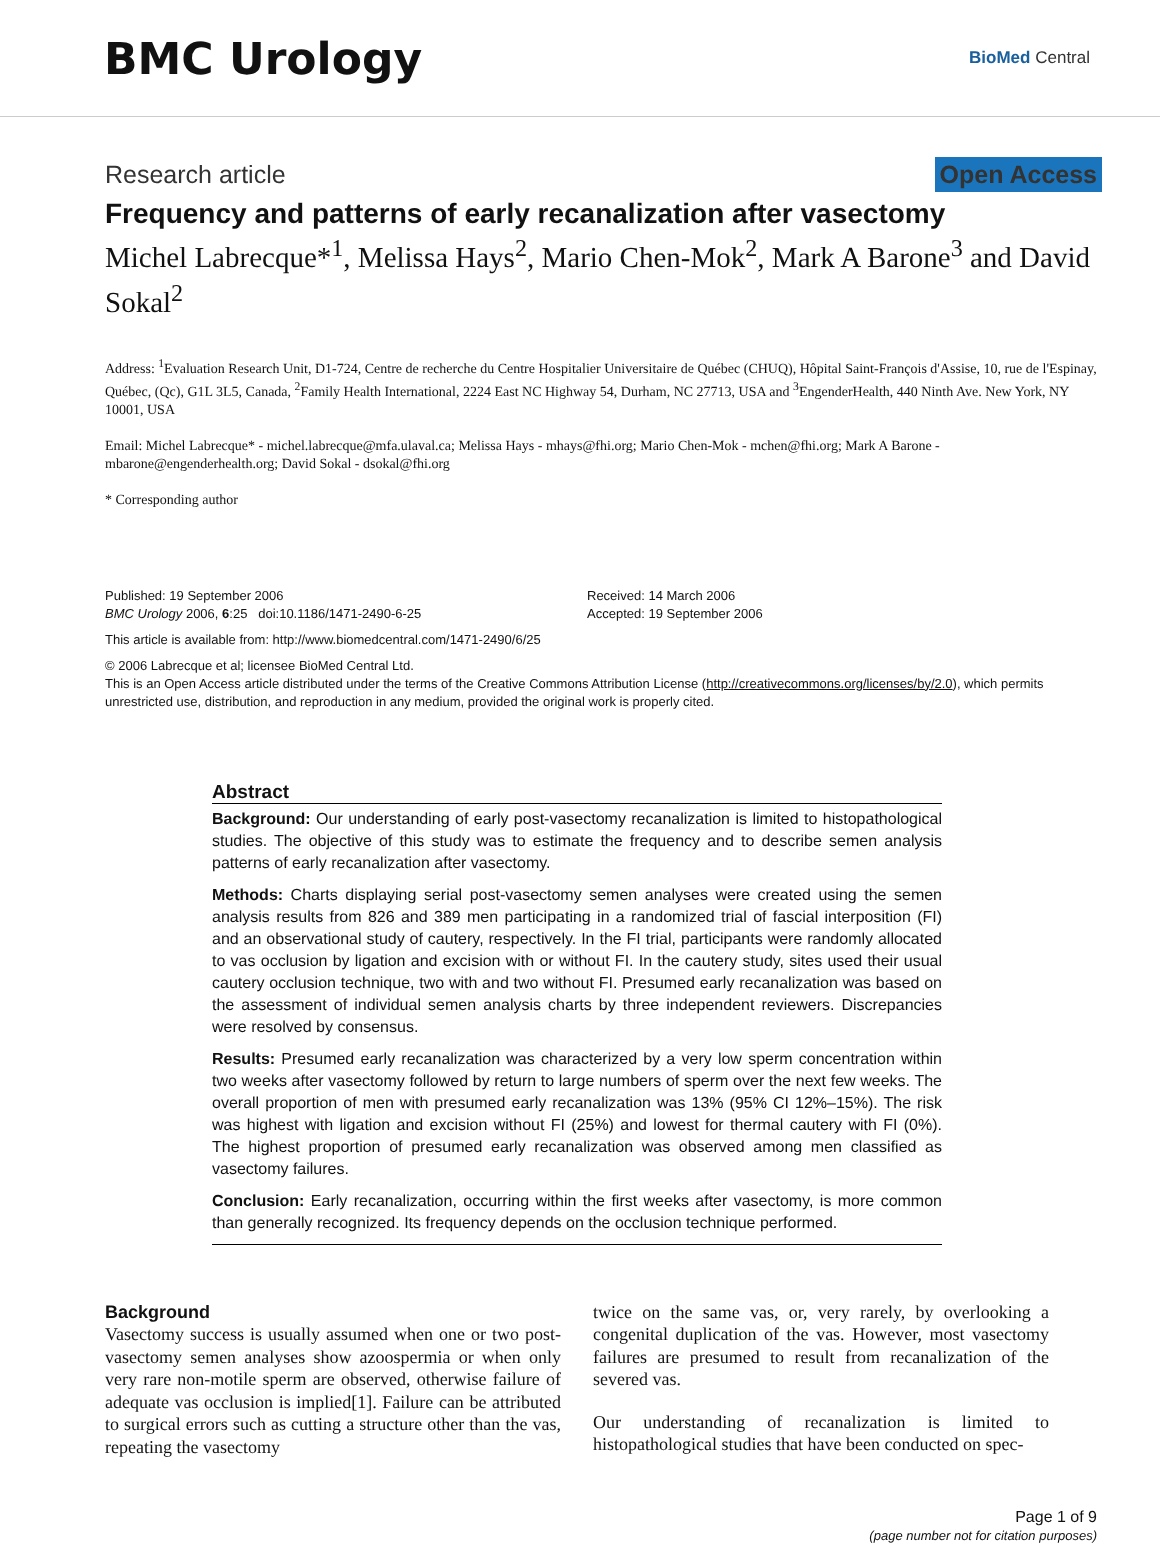BMC Urology
BioMed Central
Research article Open Access
Frequency and patterns of early recanalization after vasectomy
Michel Labrecque*<sup>1</sup>, Melissa Hays<sup>2</sup>, Mario Chen-Mok<sup>2</sup>, Mark A Barone<sup>3</sup> and David Sokal<sup>2</sup>
Address: <sup>1</sup>Evaluation Research Unit, D1-724, Centre de recherche du Centre Hospitalier Universitaire de Québec (CHUQ), Hôpital Saint-François d'Assise, 10, rue de l'Espinay, Québec, (Qc), G1L 3L5, Canada, <sup>2</sup>Family Health International, 2224 East NC Highway 54, Durham, NC 27713, USA and <sup>3</sup>EngenderHealth, 440 Ninth Ave. New York, NY 10001, USA
Email: Michel Labrecque* - michel.labrecque@mfa.ulaval.ca; Melissa Hays - mhays@fhi.org; Mario Chen-Mok - mchen@fhi.org; Mark A Barone - mbarone@engenderhealth.org; David Sokal - dsokal@fhi.org
* Corresponding author
Published: 19 September 2006
BMC Urology 2006, 6:25 doi:10.1186/1471-2490-6-25
Received: 14 March 2006
Accepted: 19 September 2006
This article is available from: http://www.biomedcentral.com/1471-2490/6/25
© 2006 Labrecque et al; licensee BioMed Central Ltd.
This is an Open Access article distributed under the terms of the Creative Commons Attribution License (http://creativecommons.org/licenses/by/2.0), which permits unrestricted use, distribution, and reproduction in any medium, provided the original work is properly cited.
Abstract
Background: Our understanding of early post-vasectomy recanalization is limited to histopathological studies. The objective of this study was to estimate the frequency and to describe semen analysis patterns of early recanalization after vasectomy.
Methods: Charts displaying serial post-vasectomy semen analyses were created using the semen analysis results from 826 and 389 men participating in a randomized trial of fascial interposition (FI) and an observational study of cautery, respectively. In the FI trial, participants were randomly allocated to vas occlusion by ligation and excision with or without FI. In the cautery study, sites used their usual cautery occlusion technique, two with and two without FI. Presumed early recanalization was based on the assessment of individual semen analysis charts by three independent reviewers. Discrepancies were resolved by consensus.
Results: Presumed early recanalization was characterized by a very low sperm concentration within two weeks after vasectomy followed by return to large numbers of sperm over the next few weeks. The overall proportion of men with presumed early recanalization was 13% (95% CI 12%–15%). The risk was highest with ligation and excision without FI (25%) and lowest for thermal cautery with FI (0%). The highest proportion of presumed early recanalization was observed among men classified as vasectomy failures.
Conclusion: Early recanalization, occurring within the first weeks after vasectomy, is more common than generally recognized. Its frequency depends on the occlusion technique performed.
Background
Vasectomy success is usually assumed when one or two post-vasectomy semen analyses show azoospermia or when only very rare non-motile sperm are observed, otherwise failure of adequate vas occlusion is implied[1]. Failure can be attributed to surgical errors such as cutting a structure other than the vas, repeating the vasectomy
twice on the same vas, or, very rarely, by overlooking a congenital duplication of the vas. However, most vasectomy failures are presumed to result from recanalization of the severed vas.
Our understanding of recanalization is limited to histopathological studies that have been conducted on spec-
Page 1 of 9
(page number not for citation purposes)